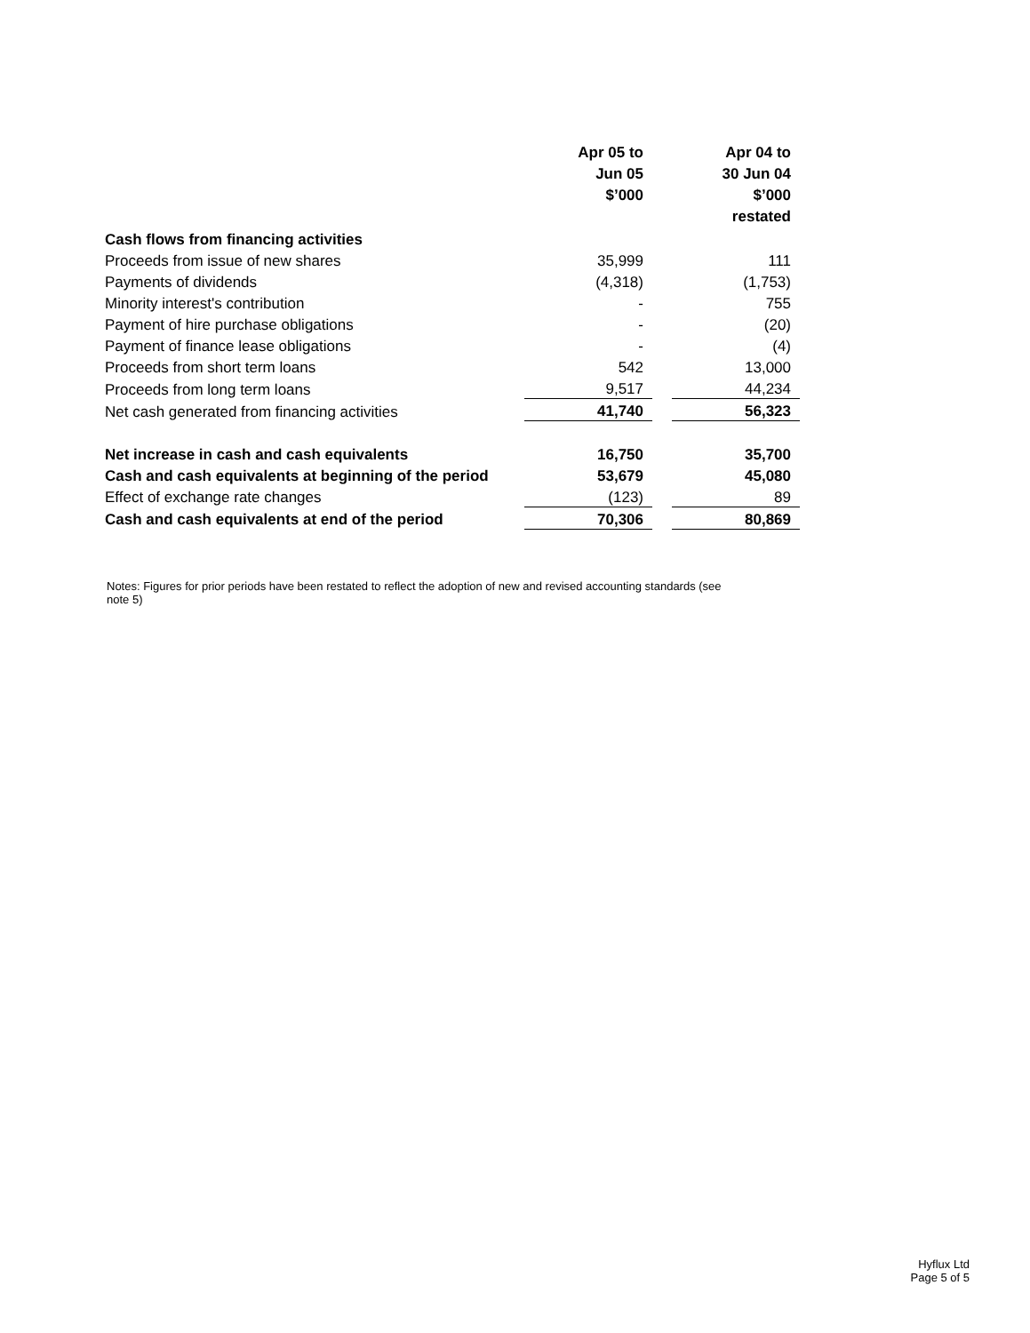| | Apr 05 to Jun 05 $’000 | | Apr 04 to 30 Jun 04 $’000 restated |
| --- | --- | --- | --- |
| Cash flows from financing activities | | | |
| Proceeds from issue of new shares | 35,999 | | 111 |
| Payments of dividends | (4,318) | | (1,753) |
| Minority interest's contribution | - | | 755 |
| Payment of hire purchase obligations | - | | (20) |
| Payment of finance lease obligations | - | | (4) |
| Proceeds from short term loans | 542 | | 13,000 |
| Proceeds from long term loans | 9,517 | | 44,234 |
| Net cash generated from financing activities | 41,740 | | 56,323 |
| Net increase in cash and cash equivalents | 16,750 | | 35,700 |
| Cash and cash equivalents at beginning of the period | 53,679 | | 45,080 |
| Effect of exchange rate changes | (123) | | 89 |
| Cash and cash equivalents at end of the period | 70,306 | | 80,869 |
Notes: Figures for prior periods have been restated to reflect the adoption of new and revised accounting standards (see note 5)
Hyflux Ltd
Page 5 of 5